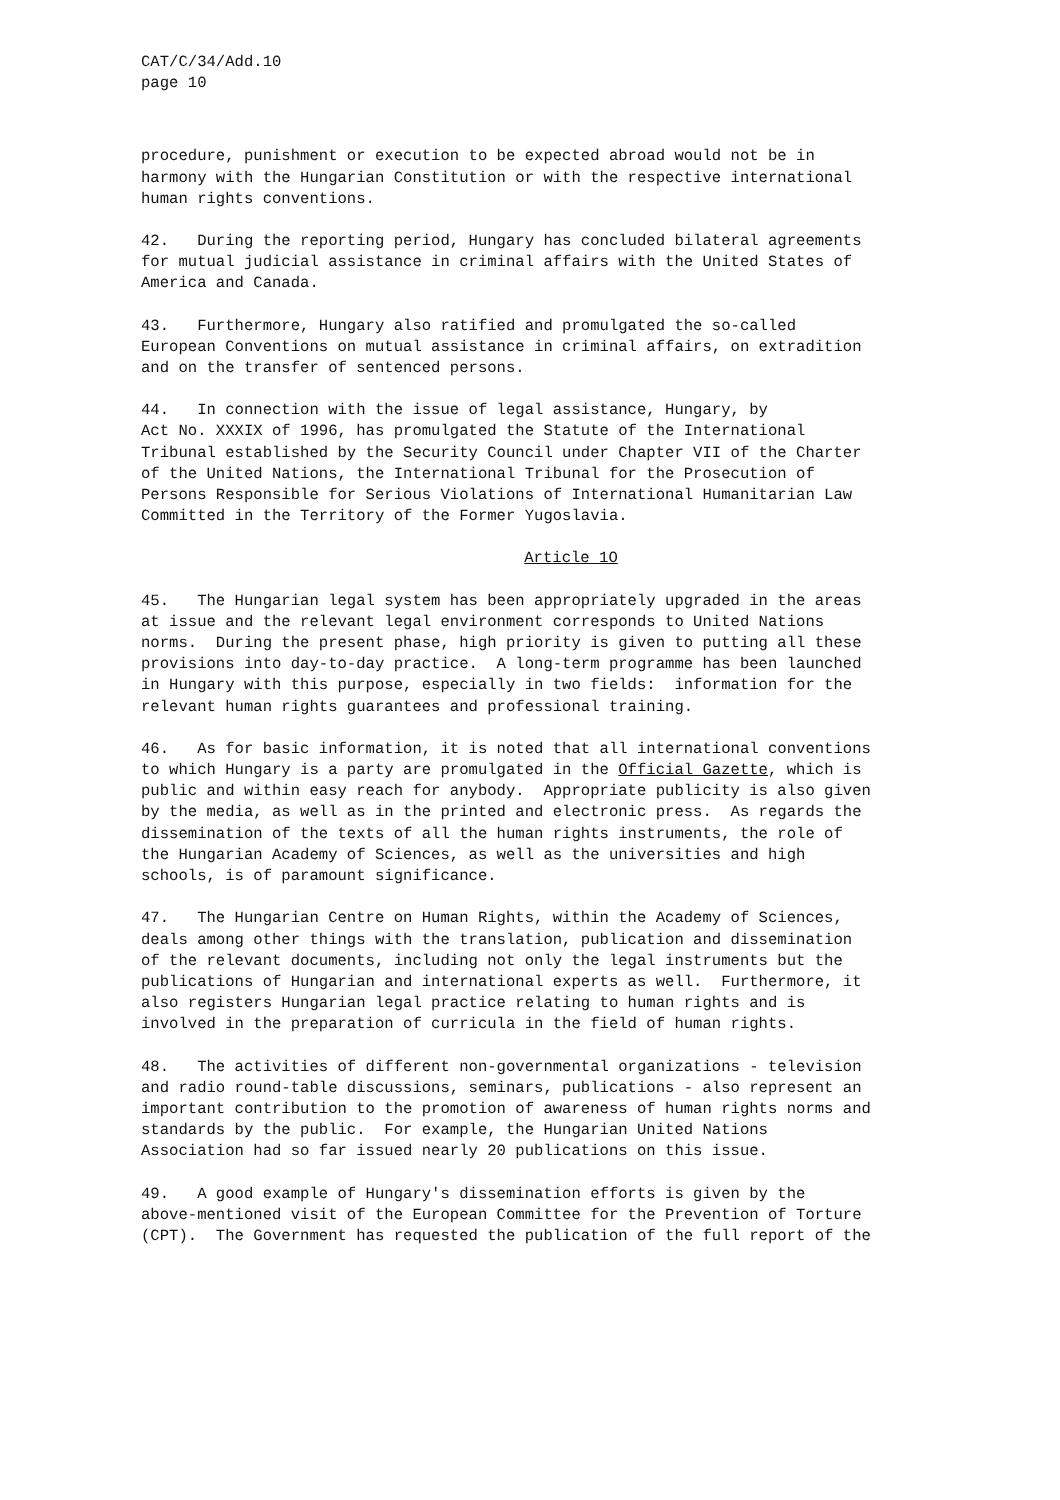CAT/C/34/Add.10 page 10
procedure, punishment or execution to be expected abroad would not be in harmony with the Hungarian Constitution or with the respective international human rights conventions.
42. During the reporting period, Hungary has concluded bilateral agreements for mutual judicial assistance in criminal affairs with the United States of America and Canada.
43. Furthermore, Hungary also ratified and promulgated the so-called European Conventions on mutual assistance in criminal affairs, on extradition and on the transfer of sentenced persons.
44. In connection with the issue of legal assistance, Hungary, by Act No. XXXIX of 1996, has promulgated the Statute of the International Tribunal established by the Security Council under Chapter VII of the Charter of the United Nations, the International Tribunal for the Prosecution of Persons Responsible for Serious Violations of International Humanitarian Law Committed in the Territory of the Former Yugoslavia.
Article 1O
45. The Hungarian legal system has been appropriately upgraded in the areas at issue and the relevant legal environment corresponds to United Nations norms. During the present phase, high priority is given to putting all these provisions into day-to-day practice. A long-term programme has been launched in Hungary with this purpose, especially in two fields: information for the relevant human rights guarantees and professional training.
46. As for basic information, it is noted that all international conventions to which Hungary is a party are promulgated in the Official Gazette, which is public and within easy reach for anybody. Appropriate publicity is also given by the media, as well as in the printed and electronic press. As regards the dissemination of the texts of all the human rights instruments, the role of the Hungarian Academy of Sciences, as well as the universities and high schools, is of paramount significance.
47. The Hungarian Centre on Human Rights, within the Academy of Sciences, deals among other things with the translation, publication and dissemination of the relevant documents, including not only the legal instruments but the publications of Hungarian and international experts as well. Furthermore, it also registers Hungarian legal practice relating to human rights and is involved in the preparation of curricula in the field of human rights.
48. The activities of different non-governmental organizations - television and radio round-table discussions, seminars, publications - also represent an important contribution to the promotion of awareness of human rights norms and standards by the public. For example, the Hungarian United Nations Association had so far issued nearly 20 publications on this issue.
49. A good example of Hungary's dissemination efforts is given by the above-mentioned visit of the European Committee for the Prevention of Torture (CPT). The Government has requested the publication of the full report of the